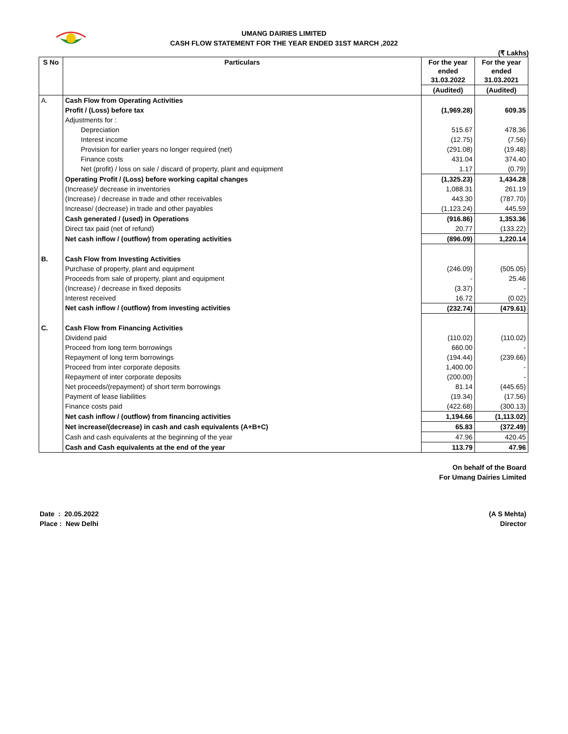UMANG DAIRIES LIMITED
CASH FLOW STATEMENT FOR THE YEAR ENDED 31ST MARCH ,2022
(₹ Lakhs)
| S No | Particulars | For the year ended 31.03.2022 | For the year ended 31.03.2021 |
| --- | --- | --- | --- |
| | | (Audited) | (Audited) |
| A. | Cash Flow from Operating Activities | | |
| | Profit / (Loss) before tax | (1,969.28) | 609.35 |
| | Adjustments for : | | |
| | Depreciation | 515.67 | 478.36 |
| | Interest income | (12.75) | (7.56) |
| | Provision for earlier years no longer required (net) | (291.08) | (19.48) |
| | Finance costs | 431.04 | 374.40 |
| | Net (profit) / loss on sale / discard of property, plant and equipment | 1.17 | (0.79) |
| | Operating Profit / (Loss) before working capital changes | (1,325.23) | 1,434.28 |
| | (Increase)/ decrease in inventories | 1,088.31 | 261.19 |
| | (Increase) / decrease in trade and other receivables | 443.30 | (787.70) |
| | Increase/ (decrease) in trade and other payables | (1,123.24) | 445.59 |
| | Cash generated / (used) in Operations | (916.86) | 1,353.36 |
| | Direct tax paid (net of refund) | 20.77 | (133.22) |
| | Net cash inflow / (outflow) from operating activities | (896.09) | 1,220.14 |
| B. | Cash Flow from Investing Activities | | |
| | Purchase of property, plant and equipment | (246.09) | (505.05) |
| | Proceeds from sale of property, plant and equipment | - | 25.46 |
| | (Increase) / decrease in fixed deposits | (3.37) | - |
| | Interest received | 16.72 | (0.02) |
| | Net cash inflow / (outflow) from investing activities | (232.74) | (479.61) |
| C. | Cash Flow from Financing Activities | | |
| | Dividend paid | (110.02) | (110.02) |
| | Proceed from long term borrowings | 660.00 | - |
| | Repayment of long term borrowings | (194.44) | (239.66) |
| | Proceed from inter corporate deposits | 1,400.00 | - |
| | Repayment of inter corporate deposits | (200.00) | - |
| | Net proceeds/(repayment) of short term borrowings | 81.14 | (445.65) |
| | Payment of lease liabilities | (19.34) | (17.56) |
| | Finance costs paid | (422.68) | (300.13) |
| | Net cash inflow / (outflow) from financing activities | 1,194.66 | (1,113.02) |
| | Net increase/(decrease) in cash and cash equivalents (A+B+C) | 65.83 | (372.49) |
| | Cash and cash equivalents at the beginning of the year | 47.96 | 420.45 |
| | Cash and Cash equivalents at the end of the year | 113.79 | 47.96 |
On behalf of the Board
For Umang Dairies Limited
Date : 20.05.2022
Place : New Delhi
(A S Mehta)
Director